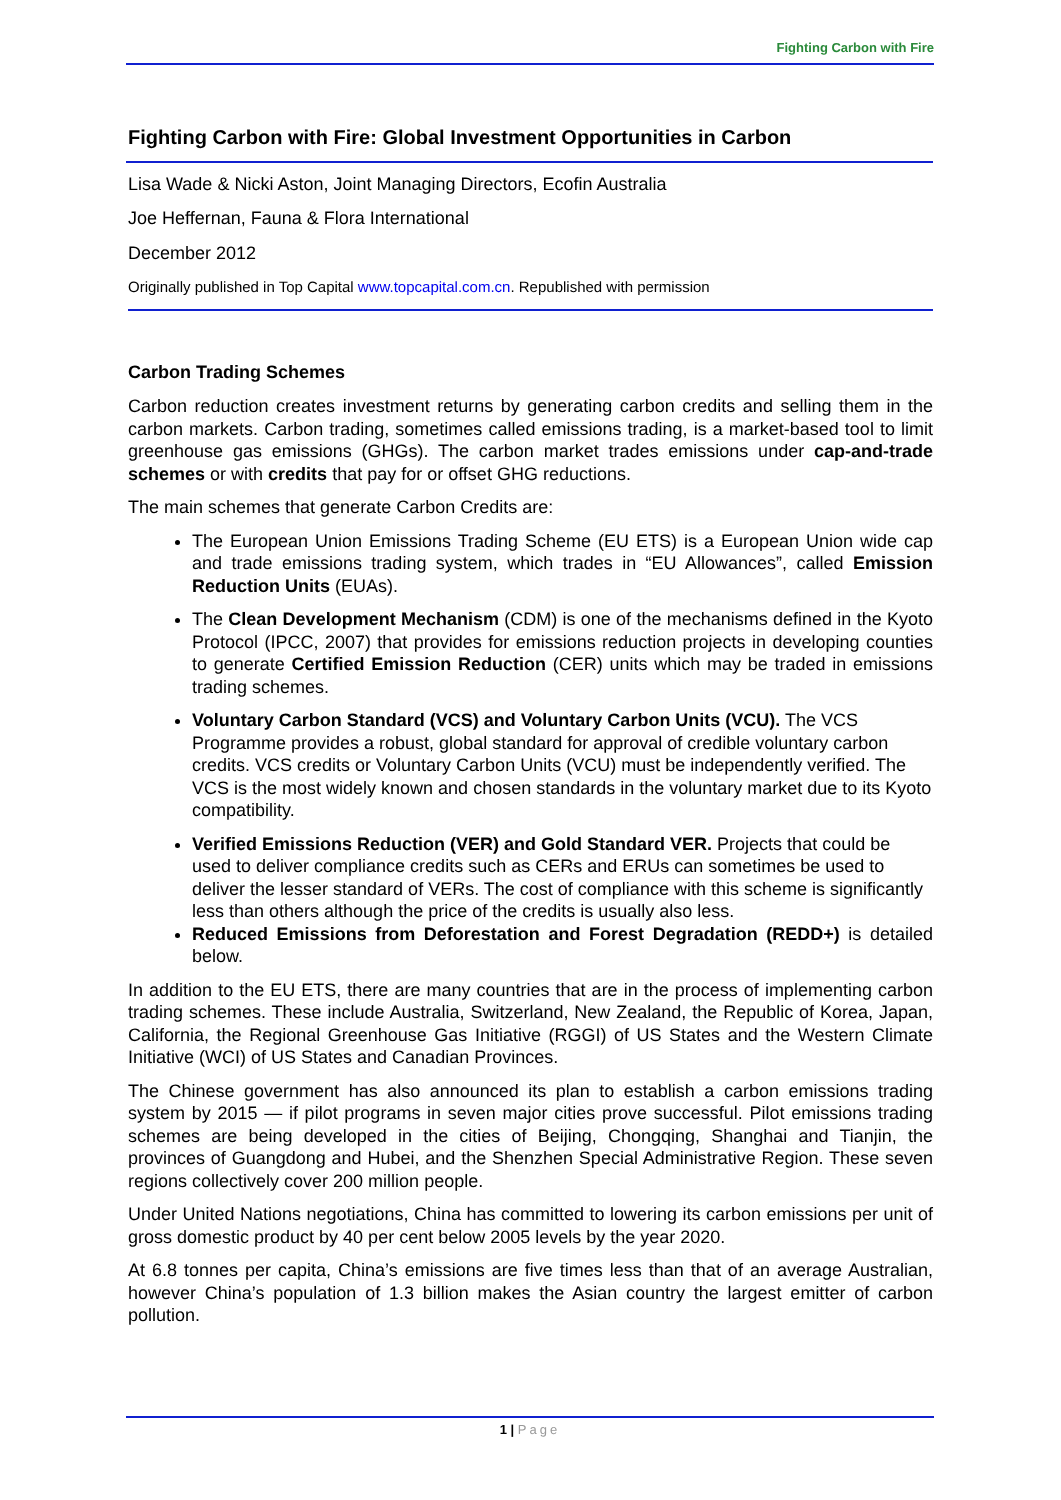Fighting Carbon with Fire
Fighting Carbon with Fire: Global Investment Opportunities in Carbon
Lisa Wade & Nicki Aston, Joint Managing Directors, Ecofin Australia
Joe Heffernan, Fauna & Flora International
December 2012
Originally published in Top Capital www.topcapital.com.cn. Republished with permission
Carbon Trading Schemes
Carbon reduction creates investment returns by generating carbon credits and selling them in the carbon markets. Carbon trading, sometimes called emissions trading, is a market-based tool to limit greenhouse gas emissions (GHGs). The carbon market trades emissions under cap-and-trade schemes or with credits that pay for or offset GHG reductions.
The main schemes that generate Carbon Credits are:
The European Union Emissions Trading Scheme (EU ETS) is a European Union wide cap and trade emissions trading system, which trades in “EU Allowances”, called Emission Reduction Units (EUAs).
The Clean Development Mechanism (CDM) is one of the mechanisms defined in the Kyoto Protocol (IPCC, 2007) that provides for emissions reduction projects in developing counties to generate Certified Emission Reduction (CER) units which may be traded in emissions trading schemes.
Voluntary Carbon Standard (VCS) and Voluntary Carbon Units (VCU). The VCS Programme provides a robust, global standard for approval of credible voluntary carbon credits. VCS credits or Voluntary Carbon Units (VCU) must be independently verified. The VCS is the most widely known and chosen standards in the voluntary market due to its Kyoto compatibility.
Verified Emissions Reduction (VER) and Gold Standard VER. Projects that could be used to deliver compliance credits such as CERs and ERUs can sometimes be used to deliver the lesser standard of VERs. The cost of compliance with this scheme is significantly less than others although the price of the credits is usually also less.
Reduced Emissions from Deforestation and Forest Degradation (REDD+) is detailed below.
In addition to the EU ETS, there are many countries that are in the process of implementing carbon trading schemes. These include Australia, Switzerland, New Zealand, the Republic of Korea, Japan, California, the Regional Greenhouse Gas Initiative (RGGI) of US States and the Western Climate Initiative (WCI) of US States and Canadian Provinces.
The Chinese government has also announced its plan to establish a carbon emissions trading system by 2015 — if pilot programs in seven major cities prove successful. Pilot emissions trading schemes are being developed in the cities of Beijing, Chongqing, Shanghai and Tianjin, the provinces of Guangdong and Hubei, and the Shenzhen Special Administrative Region. These seven regions collectively cover 200 million people.
Under United Nations negotiations, China has committed to lowering its carbon emissions per unit of gross domestic product by 40 per cent below 2005 levels by the year 2020.
At 6.8 tonnes per capita, China’s emissions are five times less than that of an average Australian, however China’s population of 1.3 billion makes the Asian country the largest emitter of carbon pollution.
1 | Page